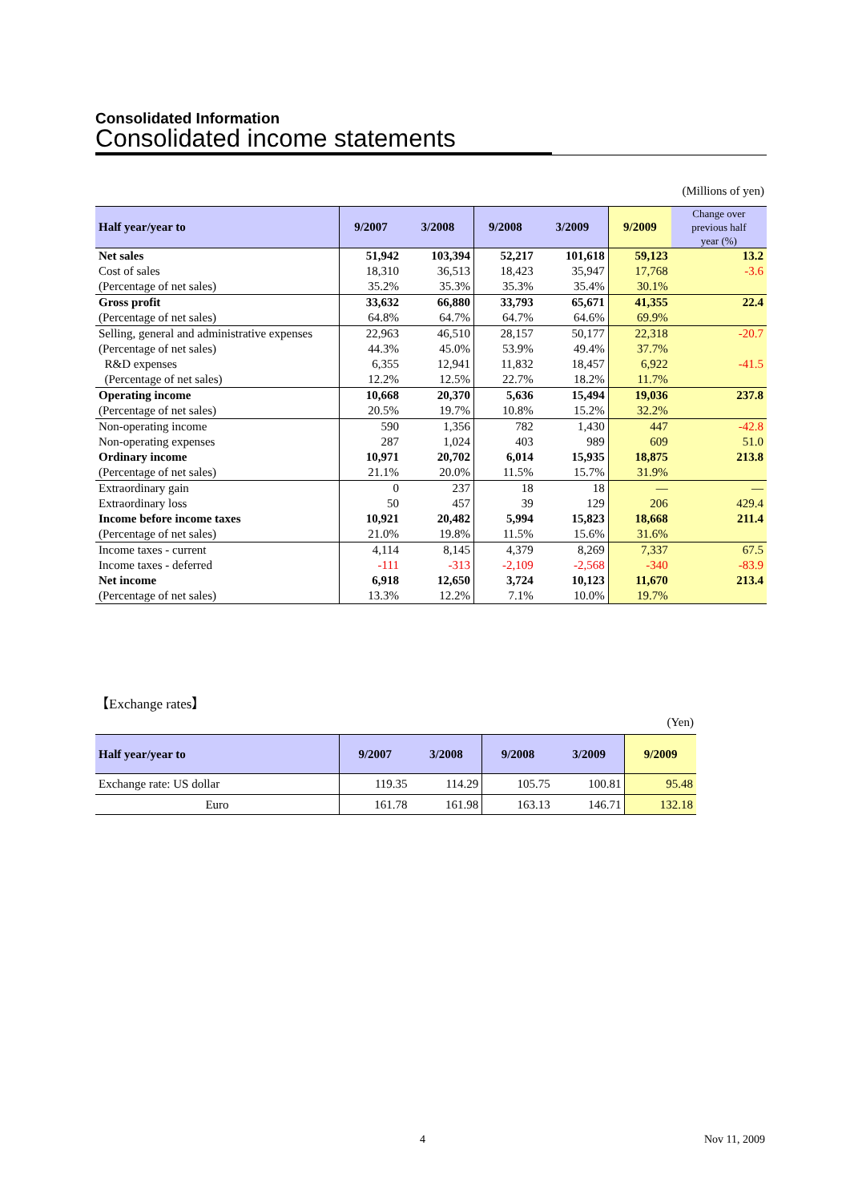Consolidated Information
Consolidated income statements
(Millions of yen)
| Half year/year to | 9/2007 | 3/2008 | 9/2008 | 3/2009 | 9/2009 | Change over previous half year (%) |
| --- | --- | --- | --- | --- | --- | --- |
| Net sales | 51,942 | 103,394 | 52,217 | 101,618 | 59,123 | 13.2 |
| Cost of sales | 18,310 | 36,513 | 18,423 | 35,947 | 17,768 | -3.6 |
| (Percentage of net sales) | 35.2% | 35.3% | 35.3% | 35.4% | 30.1% | |
| Gross profit | 33,632 | 66,880 | 33,793 | 65,671 | 41,355 | 22.4 |
| (Percentage of net sales) | 64.8% | 64.7% | 64.7% | 64.6% | 69.9% | |
| Selling, general and administrative expenses | 22,963 | 46,510 | 28,157 | 50,177 | 22,318 | -20.7 |
| (Percentage of net sales) | 44.3% | 45.0% | 53.9% | 49.4% | 37.7% | |
| R&D expenses | 6,355 | 12,941 | 11,832 | 18,457 | 6,922 | -41.5 |
| (Percentage of net sales) | 12.2% | 12.5% | 22.7% | 18.2% | 11.7% | |
| Operating income | 10,668 | 20,370 | 5,636 | 15,494 | 19,036 | 237.8 |
| (Percentage of net sales) | 20.5% | 19.7% | 10.8% | 15.2% | 32.2% | |
| Non-operating income | 590 | 1,356 | 782 | 1,430 | 447 | -42.8 |
| Non-operating expenses | 287 | 1,024 | 403 | 989 | 609 | 51.0 |
| Ordinary income | 10,971 | 20,702 | 6,014 | 15,935 | 18,875 | 213.8 |
| (Percentage of net sales) | 21.1% | 20.0% | 11.5% | 15.7% | 31.9% | |
| Extraordinary gain | 0 | 237 | 18 | 18 | ― | ― |
| Extraordinary loss | 50 | 457 | 39 | 129 | 206 | 429.4 |
| Income before income taxes | 10,921 | 20,482 | 5,994 | 15,823 | 18,668 | 211.4 |
| (Percentage of net sales) | 21.0% | 19.8% | 11.5% | 15.6% | 31.6% | |
| Income taxes - current | 4,114 | 8,145 | 4,379 | 8,269 | 7,337 | 67.5 |
| Income taxes - deferred | -111 | -313 | -2,109 | -2,568 | -340 | -83.9 |
| Net income | 6,918 | 12,650 | 3,724 | 10,123 | 11,670 | 213.4 |
| (Percentage of net sales) | 13.3% | 12.2% | 7.1% | 10.0% | 19.7% | |
【Exchange rates】
(Yen)
| Half year/year to | 9/2007 | 3/2008 | 9/2008 | 3/2009 | 9/2009 |
| --- | --- | --- | --- | --- | --- |
| Exchange rate: US dollar | 119.35 | 114.29 | 105.75 | 100.81 | 95.48 |
| Euro | 161.78 | 161.98 | 163.13 | 146.71 | 132.18 |
4 Nov 11, 2009